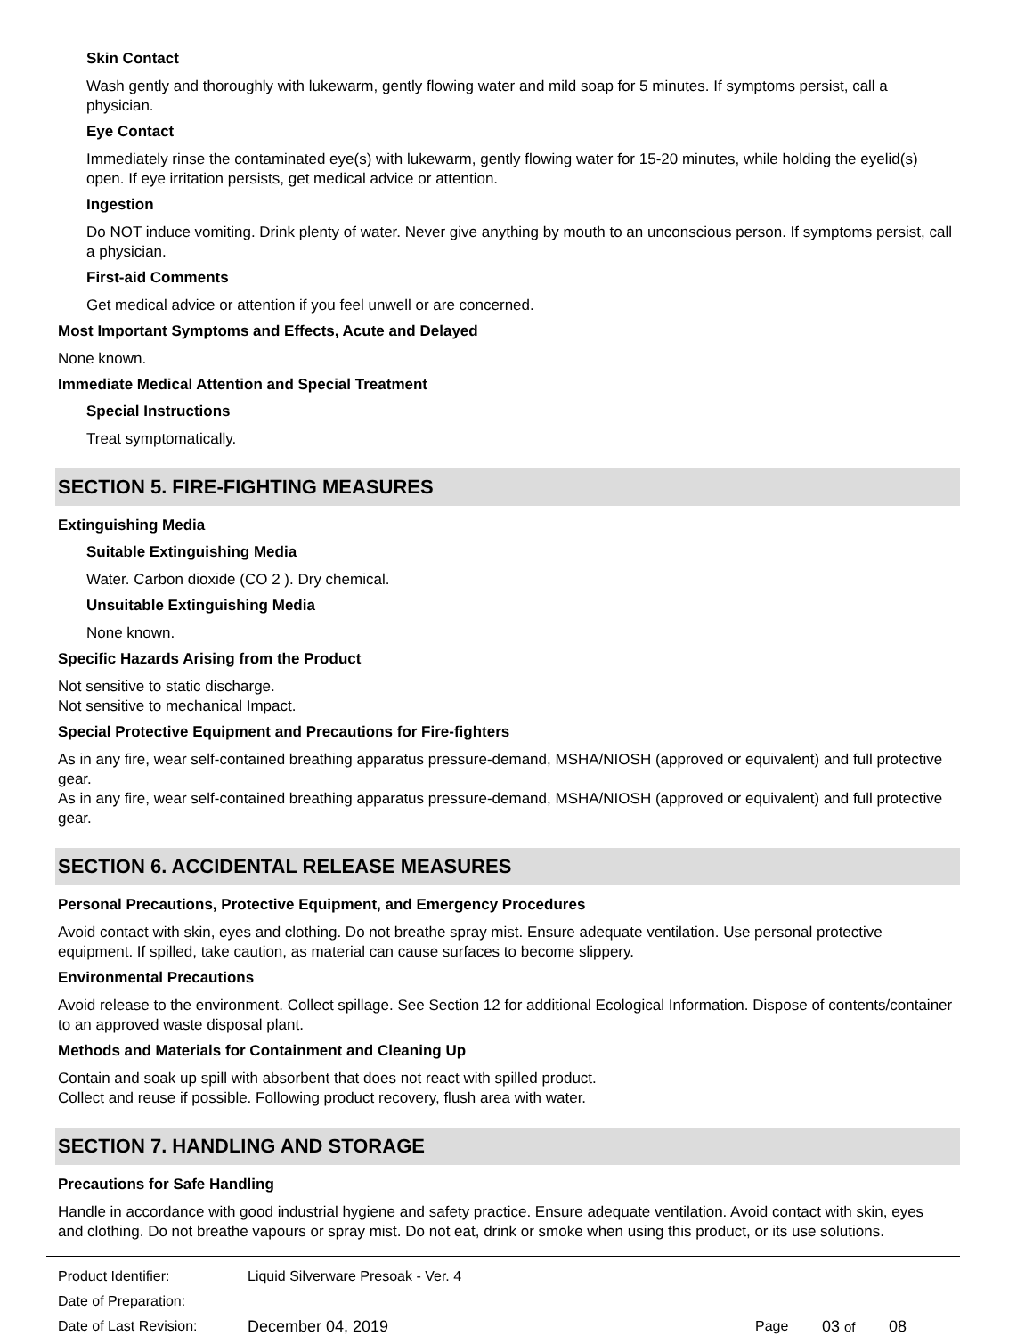Skin Contact
Wash gently and thoroughly with lukewarm, gently flowing water and mild soap for 5 minutes. If symptoms persist, call a physician.
Eye Contact
Immediately rinse the contaminated eye(s) with lukewarm, gently flowing water for 15-20 minutes, while holding the eyelid(s) open. If eye irritation persists, get medical advice or attention.
Ingestion
Do NOT induce vomiting. Drink plenty of water. Never give anything by mouth to an unconscious person. If symptoms persist, call a physician.
First-aid Comments
Get medical advice or attention if you feel unwell or are concerned.
Most Important Symptoms and Effects, Acute and Delayed
None known.
Immediate Medical Attention and Special Treatment
Special Instructions
Treat symptomatically.
SECTION 5. FIRE-FIGHTING MEASURES
Extinguishing Media
Suitable Extinguishing Media
Water. Carbon dioxide (CO 2 ). Dry chemical.
Unsuitable Extinguishing Media
None known.
Specific Hazards Arising from the Product
Not sensitive to static discharge.
Not sensitive to mechanical Impact.
Special Protective Equipment and Precautions for Fire-fighters
As in any fire, wear self-contained breathing apparatus pressure-demand, MSHA/NIOSH (approved or equivalent) and full protective gear.
As in any fire, wear self-contained breathing apparatus pressure-demand, MSHA/NIOSH (approved or equivalent) and full protective gear.
SECTION 6. ACCIDENTAL RELEASE MEASURES
Personal Precautions, Protective Equipment, and Emergency Procedures
Avoid contact with skin, eyes and clothing. Do not breathe spray mist. Ensure adequate ventilation. Use personal protective equipment. If spilled, take caution, as material can cause surfaces to become slippery.
Environmental Precautions
Avoid release to the environment. Collect spillage. See Section 12 for additional Ecological Information. Dispose of contents/container to an approved waste disposal plant.
Methods and Materials for Containment and Cleaning Up
Contain and soak up spill with absorbent that does not react with spilled product.
Collect and reuse if possible. Following product recovery, flush area with water.
SECTION 7. HANDLING AND STORAGE
Precautions for Safe Handling
Handle in accordance with good industrial hygiene and safety practice. Ensure adequate ventilation. Avoid contact with skin, eyes and clothing. Do not breathe vapours or spray mist. Do not eat, drink or smoke when using this product, or its use solutions.
Product Identifier: Liquid Silverware Presoak - Ver. 4
Date of Preparation:
Date of Last Revision: December 04, 2019 Page 03 of 08